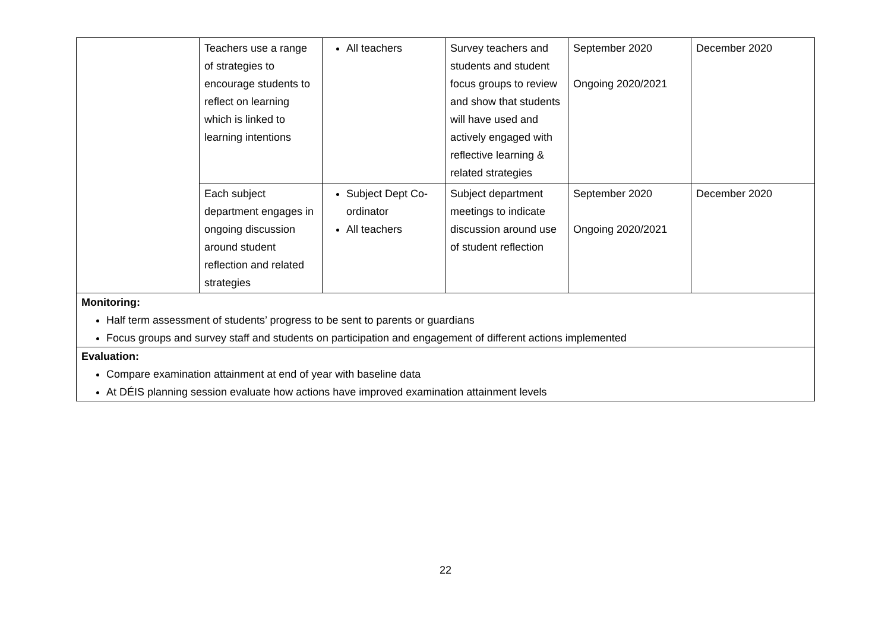| | Teachers use a range of strategies to encourage students to reflect on learning which is linked to learning intentions | All teachers | Survey teachers and students and student focus groups to review and show that students will have used and actively engaged with reflective learning & related strategies | September 2020 Ongoing 2020/2021 | December 2020 |
| | Each subject department engages in ongoing discussion around student reflection and related strategies | Subject Dept Co-ordinator All teachers | Subject department meetings to indicate discussion around use of student reflection | September 2020 Ongoing 2020/2021 | December 2020 |
| Monitoring: Half term assessment of students’ progress to be sent to parents or guardians Focus groups and survey staff and students on participation and engagement of different actions implemented | | | | | |
| Evaluation: Compare examination attainment at end of year with baseline data At DÉIS planning session evaluate how actions have improved examination attainment levels | | | | | |
22